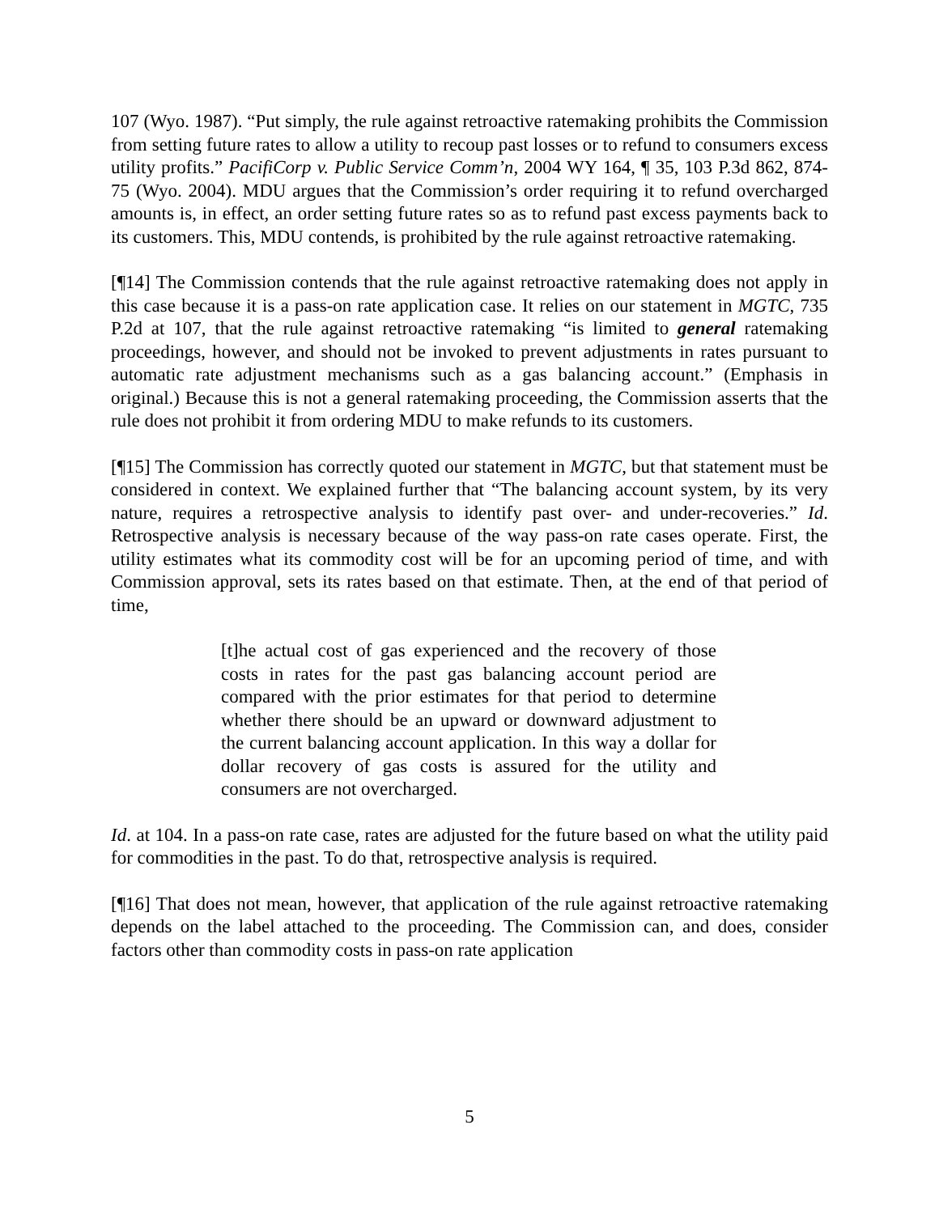107 (Wyo. 1987). “Put simply, the rule against retroactive ratemaking prohibits the Commission from setting future rates to allow a utility to recoup past losses or to refund to consumers excess utility profits.” PacifiCorp v. Public Service Comm’n, 2004 WY 164, ¶ 35, 103 P.3d 862, 874-75 (Wyo. 2004). MDU argues that the Commission’s order requiring it to refund overcharged amounts is, in effect, an order setting future rates so as to refund past excess payments back to its customers. This, MDU contends, is prohibited by the rule against retroactive ratemaking.
[¶14] The Commission contends that the rule against retroactive ratemaking does not apply in this case because it is a pass-on rate application case. It relies on our statement in MGTC, 735 P.2d at 107, that the rule against retroactive ratemaking “is limited to general ratemaking proceedings, however, and should not be invoked to prevent adjustments in rates pursuant to automatic rate adjustment mechanisms such as a gas balancing account.” (Emphasis in original.) Because this is not a general ratemaking proceeding, the Commission asserts that the rule does not prohibit it from ordering MDU to make refunds to its customers.
[¶15] The Commission has correctly quoted our statement in MGTC, but that statement must be considered in context. We explained further that “The balancing account system, by its very nature, requires a retrospective analysis to identify past over- and under-recoveries.” Id. Retrospective analysis is necessary because of the way pass-on rate cases operate. First, the utility estimates what its commodity cost will be for an upcoming period of time, and with Commission approval, sets its rates based on that estimate. Then, at the end of that period of time,
[t]he actual cost of gas experienced and the recovery of those costs in rates for the past gas balancing account period are compared with the prior estimates for that period to determine whether there should be an upward or downward adjustment to the current balancing account application. In this way a dollar for dollar recovery of gas costs is assured for the utility and consumers are not overcharged.
Id. at 104. In a pass-on rate case, rates are adjusted for the future based on what the utility paid for commodities in the past. To do that, retrospective analysis is required.
[¶16] That does not mean, however, that application of the rule against retroactive ratemaking depends on the label attached to the proceeding. The Commission can, and does, consider factors other than commodity costs in pass-on rate application
5